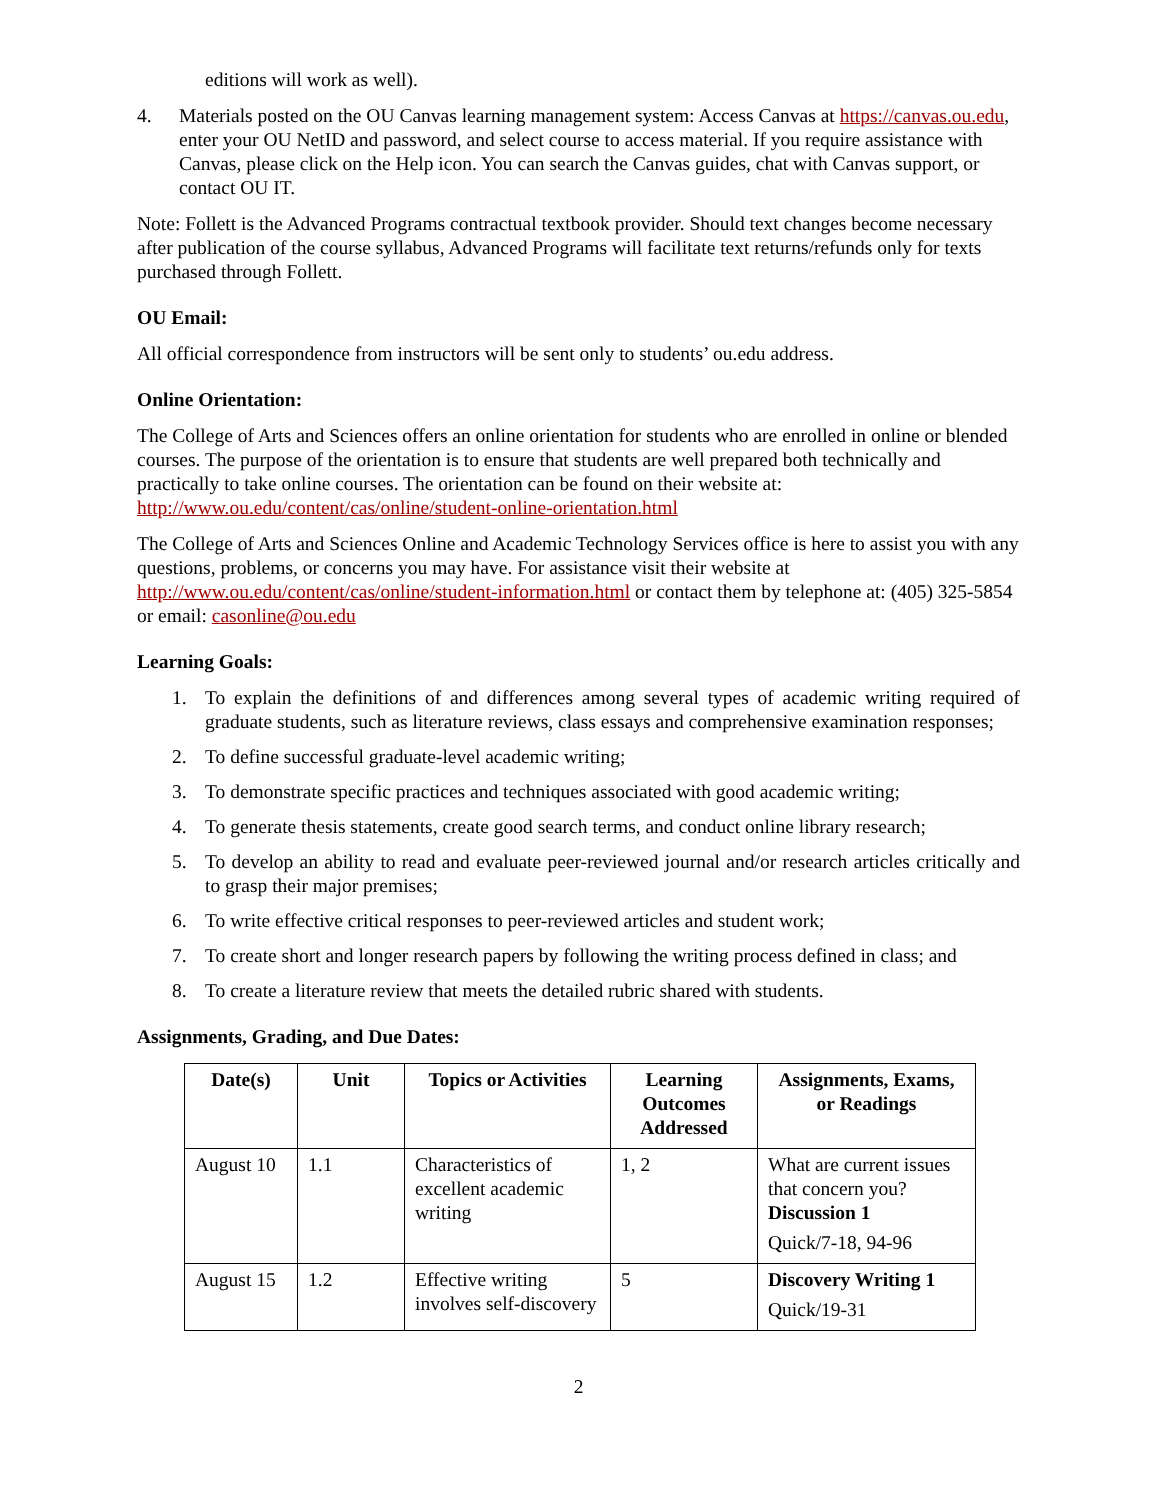editions will work as well).
4. Materials posted on the OU Canvas learning management system: Access Canvas at https://canvas.ou.edu, enter your OU NetID and password, and select course to access material. If you require assistance with Canvas, please click on the Help icon. You can search the Canvas guides, chat with Canvas support, or contact OU IT.
Note: Follett is the Advanced Programs contractual textbook provider. Should text changes become necessary after publication of the course syllabus, Advanced Programs will facilitate text returns/refunds only for texts purchased through Follett.
OU Email:
All official correspondence from instructors will be sent only to students’ ou.edu address.
Online Orientation:
The College of Arts and Sciences offers an online orientation for students who are enrolled in online or blended courses. The purpose of the orientation is to ensure that students are well prepared both technically and practically to take online courses. The orientation can be found on their website at: http://www.ou.edu/content/cas/online/student-online-orientation.html
The College of Arts and Sciences Online and Academic Technology Services office is here to assist you with any questions, problems, or concerns you may have. For assistance visit their website at http://www.ou.edu/content/cas/online/student-information.html or contact them by telephone at: (405) 325-5854 or email: casonline@ou.edu
Learning Goals:
1. To explain the definitions of and differences among several types of academic writing required of graduate students, such as literature reviews, class essays and comprehensive examination responses;
2. To define successful graduate-level academic writing;
3. To demonstrate specific practices and techniques associated with good academic writing;
4. To generate thesis statements, create good search terms, and conduct online library research;
5. To develop an ability to read and evaluate peer-reviewed journal and/or research articles critically and to grasp their major premises;
6. To write effective critical responses to peer-reviewed articles and student work;
7. To create short and longer research papers by following the writing process defined in class; and
8. To create a literature review that meets the detailed rubric shared with students.
Assignments, Grading, and Due Dates:
| Date(s) | Unit | Topics or Activities | Learning Outcomes Addressed | Assignments, Exams, or Readings |
| --- | --- | --- | --- | --- |
| August 10 | 1.1 | Characteristics of excellent academic writing | 1, 2 | What are current issues that concern you? Discussion 1 Quick/7-18, 94-96 |
| August 15 | 1.2 | Effective writing involves self-discovery | 5 | Discovery Writing 1 Quick/19-31 |
2